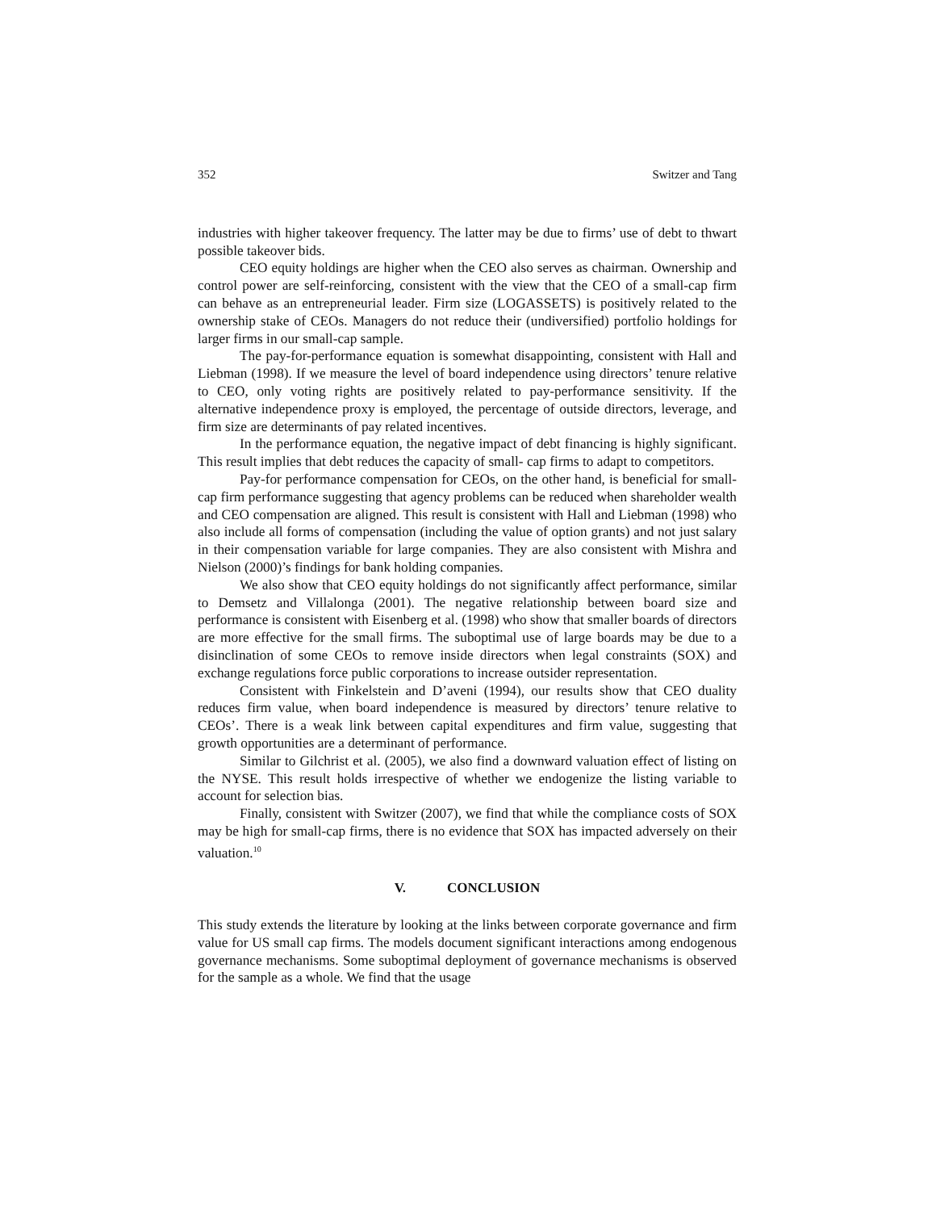352 Switzer and Tang
industries with higher takeover frequency. The latter may be due to firms’ use of debt to thwart possible takeover bids.
CEO equity holdings are higher when the CEO also serves as chairman. Ownership and control power are self-reinforcing, consistent with the view that the CEO of a small-cap firm can behave as an entrepreneurial leader. Firm size (LOGASSETS) is positively related to the ownership stake of CEOs. Managers do not reduce their (undiversified) portfolio holdings for larger firms in our small-cap sample.
The pay-for-performance equation is somewhat disappointing, consistent with Hall and Liebman (1998). If we measure the level of board independence using directors’ tenure relative to CEO, only voting rights are positively related to pay-performance sensitivity. If the alternative independence proxy is employed, the percentage of outside directors, leverage, and firm size are determinants of pay related incentives.
In the performance equation, the negative impact of debt financing is highly significant. This result implies that debt reduces the capacity of small- cap firms to adapt to competitors.
Pay-for performance compensation for CEOs, on the other hand, is beneficial for small-cap firm performance suggesting that agency problems can be reduced when shareholder wealth and CEO compensation are aligned. This result is consistent with Hall and Liebman (1998) who also include all forms of compensation (including the value of option grants) and not just salary in their compensation variable for large companies. They are also consistent with Mishra and Nielson (2000)’s findings for bank holding companies.
We also show that CEO equity holdings do not significantly affect performance, similar to Demsetz and Villalonga (2001). The negative relationship between board size and performance is consistent with Eisenberg et al. (1998) who show that smaller boards of directors are more effective for the small firms. The suboptimal use of large boards may be due to a disinclination of some CEOs to remove inside directors when legal constraints (SOX) and exchange regulations force public corporations to increase outsider representation.
Consistent with Finkelstein and D’aveni (1994), our results show that CEO duality reduces firm value, when board independence is measured by directors’ tenure relative to CEOs’. There is a weak link between capital expenditures and firm value, suggesting that growth opportunities are a determinant of performance.
Similar to Gilchrist et al. (2005), we also find a downward valuation effect of listing on the NYSE. This result holds irrespective of whether we endogenize the listing variable to account for selection bias.
Finally, consistent with Switzer (2007), we find that while the compliance costs of SOX may be high for small-cap firms, there is no evidence that SOX has impacted adversely on their valuation.<sup>10</sup>
V. CONCLUSION
This study extends the literature by looking at the links between corporate governance and firm value for US small cap firms. The models document significant interactions among endogenous governance mechanisms. Some suboptimal deployment of governance mechanisms is observed for the sample as a whole. We find that the usage